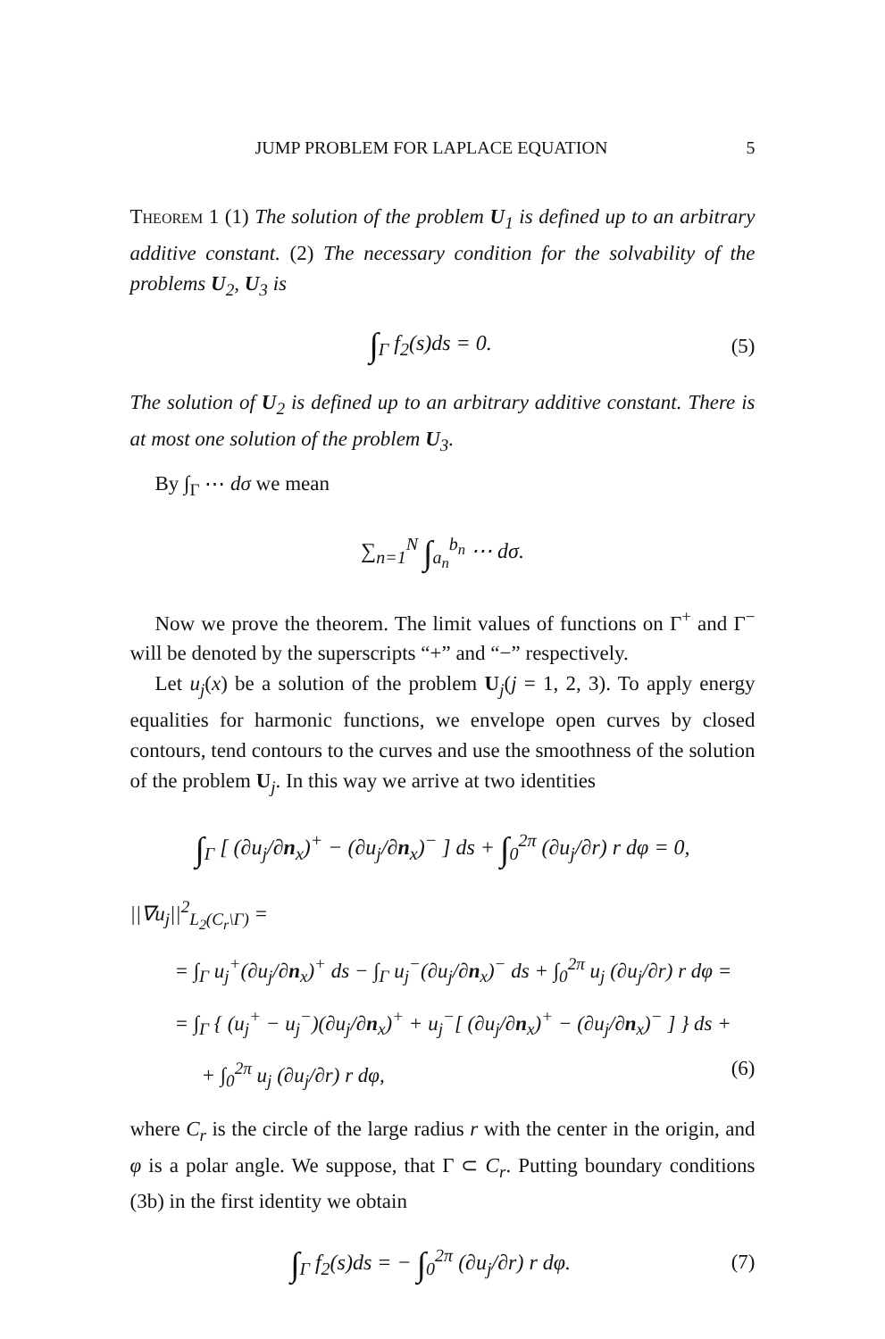JUMP PROBLEM FOR LAPLACE EQUATION 5
Theorem 1 (1) The solution of the problem U<sub>1</sub> is defined up to an arbitrary additive constant. (2) The necessary condition for the solvability of the problems U<sub>2</sub>, U<sub>3</sub> is
∫<sub>Γ</sub> f<sub>2</sub>(s)ds = 0. (5)
The solution of U<sub>2</sub> is defined up to an arbitrary additive constant. There is at most one solution of the problem U<sub>3</sub>.
By ∫<sub>Γ</sub> ⋯ dσ we mean
∑<sub>n=1</sub><sup>N</sup> ∫<sub>a<sub>n</sub></sub><sup>b<sub>n</sub></sup> ⋯ dσ.
Now we prove the theorem. The limit values of functions on Γ<sup>+</sup> and Γ<sup>−</sup> will be denoted by the superscripts “+” and “−” respectively.
Let u<sub>j</sub>(x) be a solution of the problem U<sub>j</sub>(j = 1, 2, 3). To apply energy equalities for harmonic functions, we envelope open curves by closed contours, tend contours to the curves and use the smoothness of the solution of the problem U<sub>j</sub>. In this way we arrive at two identities
∫<sub>Γ</sub> [ (∂u<sub>j</sub>/∂n<sub>x</sub>)<sup>+</sup> − (∂u<sub>j</sub>/∂n<sub>x</sub>)<sup>−</sup> ] ds + ∫<sub>0</sub><sup>2π</sup> (∂u<sub>j</sub>/∂r) r dφ = 0,
||∇u<sub>j</sub>||<sup>2</sup><sub>L<sub>2</sub>(C<sub>r</sub>\Γ)</sub> =
= ∫<sub>Γ</sub> u<sub>j</sub><sup>+</sup>(∂u<sub>j</sub>/∂n<sub>x</sub>)<sup>+</sup> ds − ∫<sub>Γ</sub> u<sub>j</sub><sup>−</sup>(∂u<sub>j</sub>/∂n<sub>x</sub>)<sup>−</sup> ds + ∫<sub>0</sub><sup>2π</sup> u<sub>j</sub> (∂u<sub>j</sub>/∂r) r dφ =
= ∫<sub>Γ</sub> { (u<sub>j</sub><sup>+</sup> − u<sub>j</sub><sup>−</sup>)(∂u<sub>j</sub>/∂n<sub>x</sub>)<sup>+</sup> + u<sub>j</sub><sup>−</sup>[ (∂u<sub>j</sub>/∂n<sub>x</sub>)<sup>+</sup> − (∂u<sub>j</sub>/∂n<sub>x</sub>)<sup>−</sup> ] } ds +
+ ∫<sub>0</sub><sup>2π</sup> u<sub>j</sub> (∂u<sub>j</sub>/∂r) r dφ, (6)
where C<sub>r</sub> is the circle of the large radius r with the center in the origin, and φ is a polar angle. We suppose, that Γ ⊂ C<sub>r</sub>. Putting boundary conditions (3b) in the first identity we obtain
∫<sub>Γ</sub> f<sub>2</sub>(s)ds = − ∫<sub>0</sub><sup>2π</sup> (∂u<sub>j</sub>/∂r) r dφ. (7)